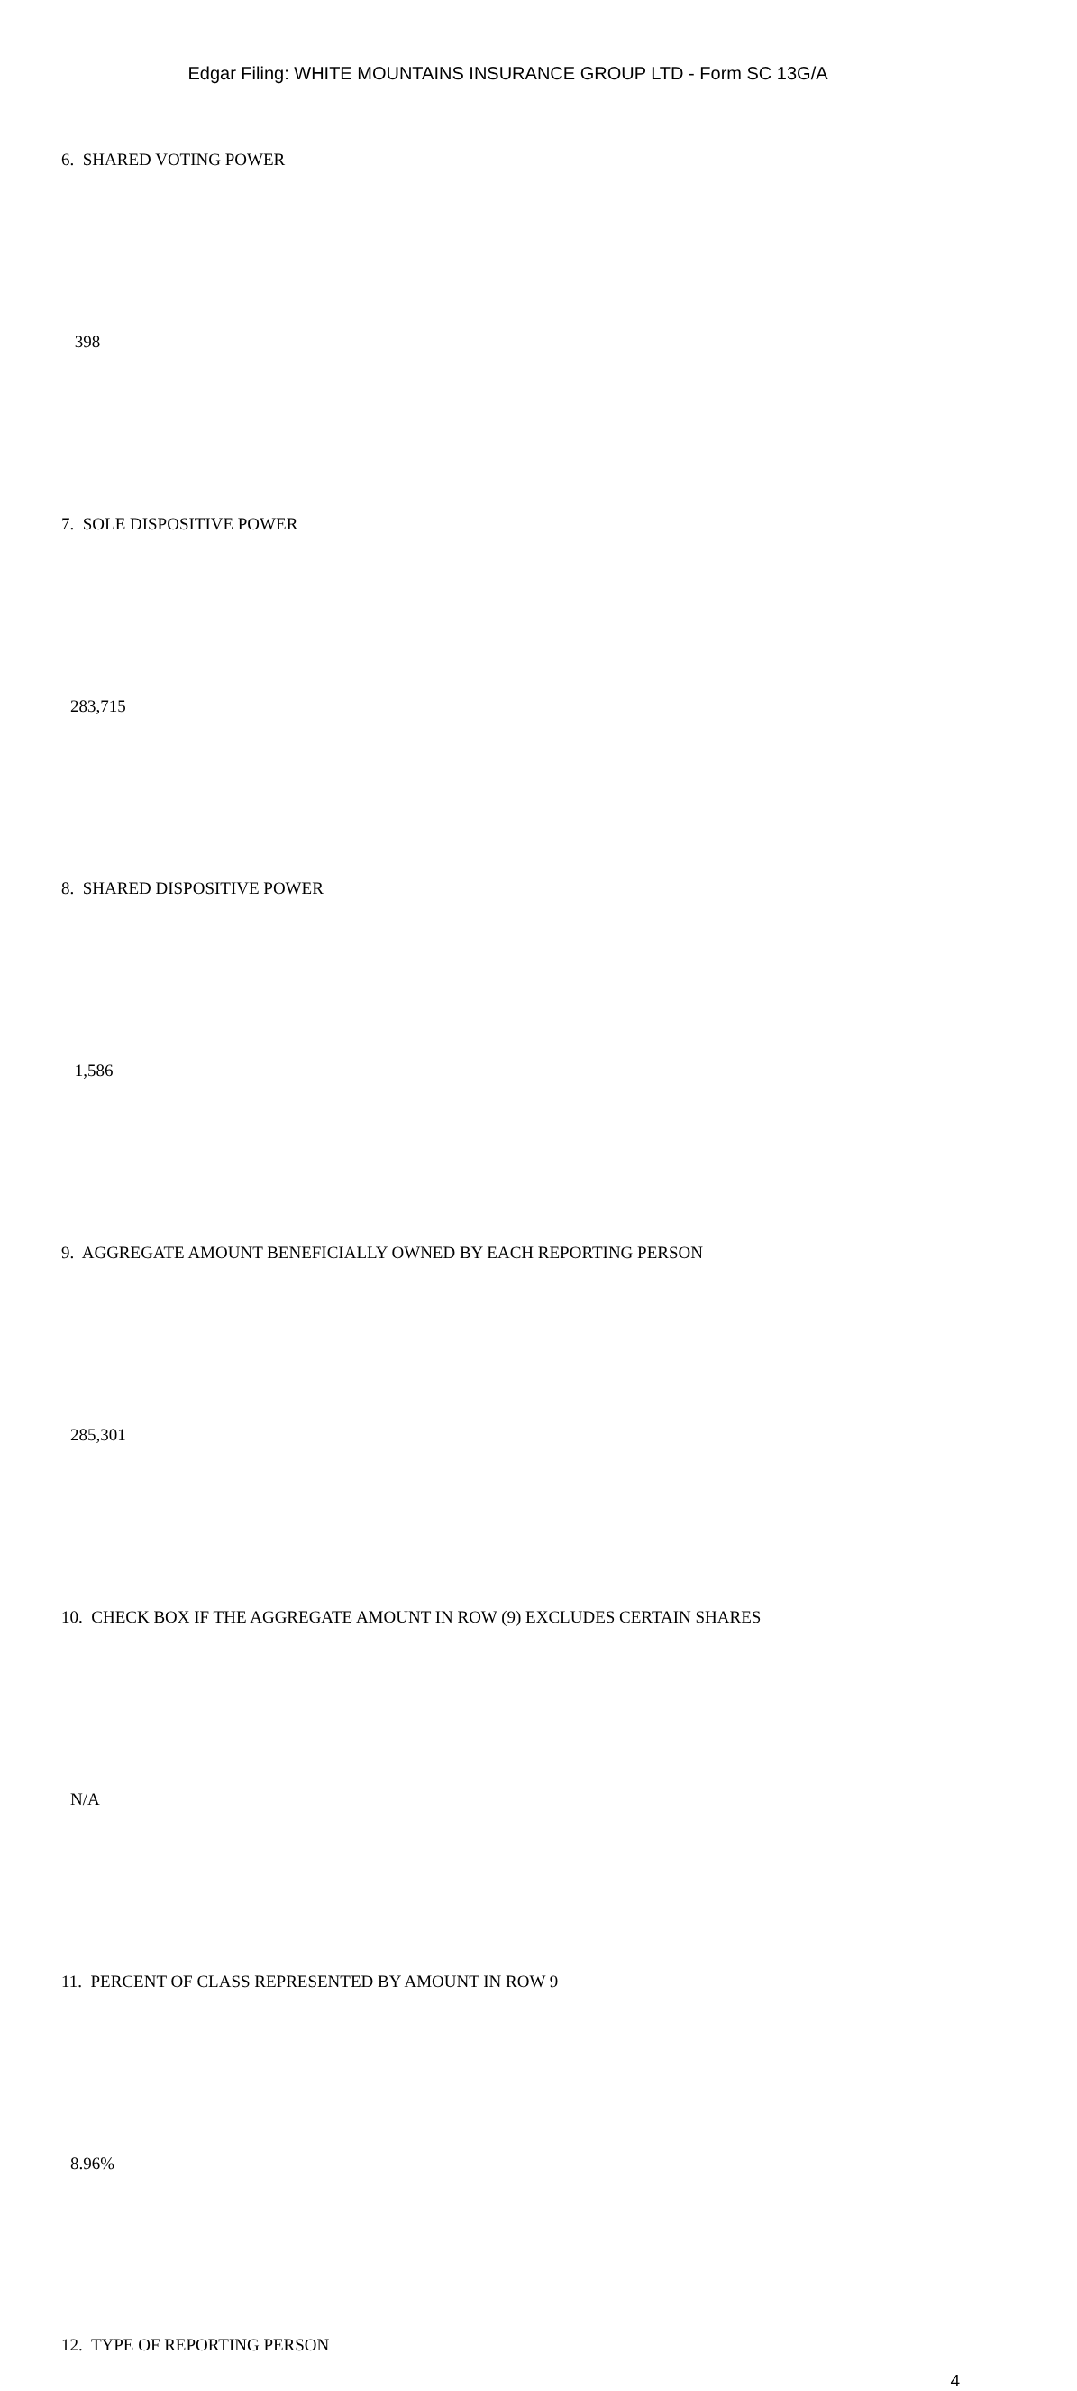Edgar Filing: WHITE MOUNTAINS INSURANCE GROUP LTD - Form SC 13G/A
6. SHARED VOTING POWER
398
7. SOLE DISPOSITIVE POWER
283,715
8. SHARED DISPOSITIVE POWER
1,586
9. AGGREGATE AMOUNT BENEFICIALLY OWNED BY EACH REPORTING PERSON
285,301
10. CHECK BOX IF THE AGGREGATE AMOUNT IN ROW (9) EXCLUDES CERTAIN SHARES
N/A
11. PERCENT OF CLASS REPRESENTED BY AMOUNT IN ROW 9
8.96%
12. TYPE OF REPORTING PERSON
4